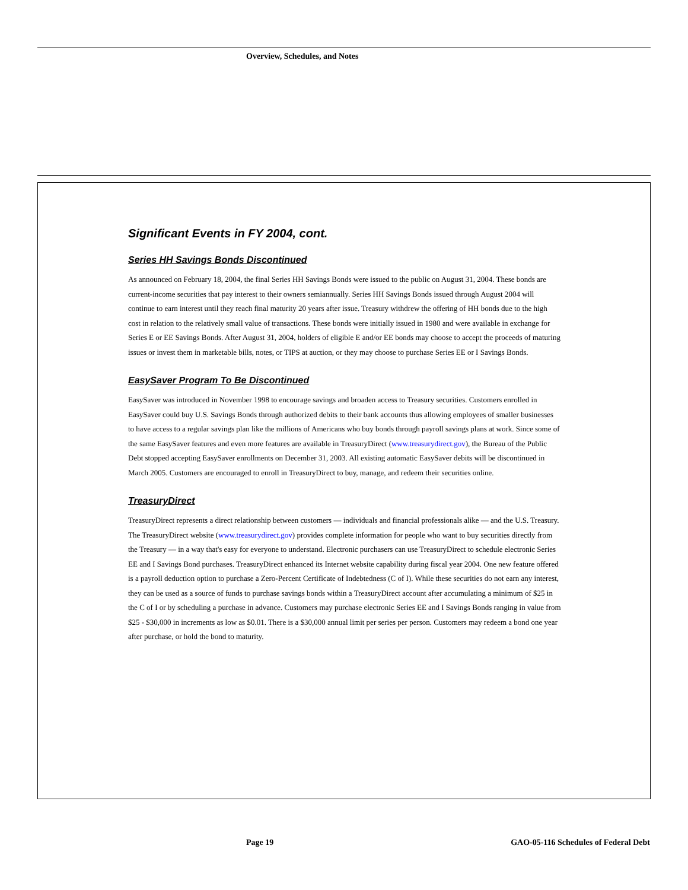Overview, Schedules, and Notes
Significant Events in FY 2004, cont.
Series HH Savings Bonds Discontinued
As announced on February 18, 2004, the final Series HH Savings Bonds were issued to the public on August 31, 2004. These bonds are current-income securities that pay interest to their owners semiannually. Series HH Savings Bonds issued through August 2004 will continue to earn interest until they reach final maturity 20 years after issue. Treasury withdrew the offering of HH bonds due to the high cost in relation to the relatively small value of transactions. These bonds were initially issued in 1980 and were available in exchange for Series E or EE Savings Bonds. After August 31, 2004, holders of eligible E and/or EE bonds may choose to accept the proceeds of maturing issues or invest them in marketable bills, notes, or TIPS at auction, or they may choose to purchase Series EE or I Savings Bonds.
EasySaver Program To Be Discontinued
EasySaver was introduced in November 1998 to encourage savings and broaden access to Treasury securities. Customers enrolled in EasySaver could buy U.S. Savings Bonds through authorized debits to their bank accounts thus allowing employees of smaller businesses to have access to a regular savings plan like the millions of Americans who buy bonds through payroll savings plans at work. Since some of the same EasySaver features and even more features are available in TreasuryDirect (www.treasurydirect.gov), the Bureau of the Public Debt stopped accepting EasySaver enrollments on December 31, 2003. All existing automatic EasySaver debits will be discontinued in March 2005. Customers are encouraged to enroll in TreasuryDirect to buy, manage, and redeem their securities online.
TreasuryDirect
TreasuryDirect represents a direct relationship between customers — individuals and financial professionals alike — and the U.S. Treasury. The TreasuryDirect website (www.treasurydirect.gov) provides complete information for people who want to buy securities directly from the Treasury — in a way that's easy for everyone to understand. Electronic purchasers can use TreasuryDirect to schedule electronic Series EE and I Savings Bond purchases. TreasuryDirect enhanced its Internet website capability during fiscal year 2004. One new feature offered is a payroll deduction option to purchase a Zero-Percent Certificate of Indebtedness (C of I). While these securities do not earn any interest, they can be used as a source of funds to purchase savings bonds within a TreasuryDirect account after accumulating a minimum of $25 in the C of I or by scheduling a purchase in advance. Customers may purchase electronic Series EE and I Savings Bonds ranging in value from $25 - $30,000 in increments as low as $0.01. There is a $30,000 annual limit per series per person. Customers may redeem a bond one year after purchase, or hold the bond to maturity.
Page 19
GAO-05-116 Schedules of Federal Debt